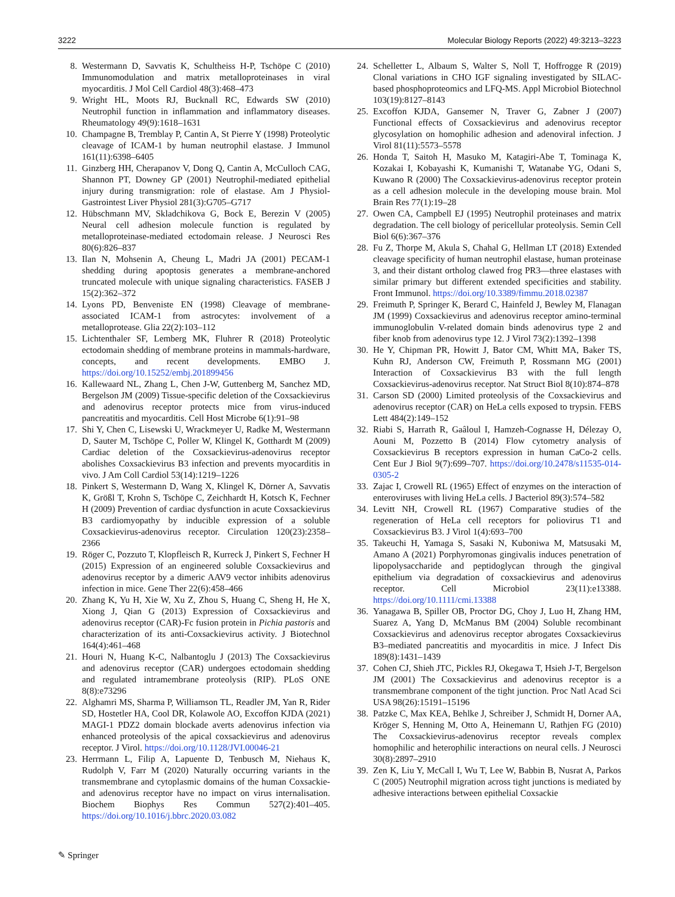3222 Molecular Biology Reports (2022) 49:3213–3223
8. Westermann D, Savvatis K, Schultheiss H-P, Tschöpe C (2010) Immunomodulation and matrix metalloproteinases in viral myocarditis. J Mol Cell Cardiol 48(3):468–473
9. Wright HL, Moots RJ, Bucknall RC, Edwards SW (2010) Neutrophil function in inflammation and inflammatory diseases. Rheumatology 49(9):1618–1631
10. Champagne B, Tremblay P, Cantin A, St Pierre Y (1998) Proteolytic cleavage of ICAM-1 by human neutrophil elastase. J Immunol 161(11):6398–6405
11. Ginzberg HH, Cherapanov V, Dong Q, Cantin A, McCulloch CAG, Shannon PT, Downey GP (2001) Neutrophil-mediated epithelial injury during transmigration: role of elastase. Am J Physiol-Gastrointest Liver Physiol 281(3):G705–G717
12. Hübschmann MV, Skladchikova G, Bock E, Berezin V (2005) Neural cell adhesion molecule function is regulated by metalloproteinase-mediated ectodomain release. J Neurosci Res 80(6):826–837
13. Ilan N, Mohsenin A, Cheung L, Madri JA (2001) PECAM-1 shedding during apoptosis generates a membrane-anchored truncated molecule with unique signaling characteristics. FASEB J 15(2):362–372
14. Lyons PD, Benveniste EN (1998) Cleavage of membrane-associated ICAM-1 from astrocytes: involvement of a metalloprotease. Glia 22(2):103–112
15. Lichtenthaler SF, Lemberg MK, Fluhrer R (2018) Proteolytic ectodomain shedding of membrane proteins in mammals-hardware, concepts, and recent developments. EMBO J. https://doi.org/10.15252/embj.201899456
16. Kallewaard NL, Zhang L, Chen J-W, Guttenberg M, Sanchez MD, Bergelson JM (2009) Tissue-specific deletion of the Coxsackievirus and adenovirus receptor protects mice from virus-induced pancreatitis and myocarditis. Cell Host Microbe 6(1):91–98
17. Shi Y, Chen C, Lisewski U, Wrackmeyer U, Radke M, Westermann D, Sauter M, Tschöpe C, Poller W, Klingel K, Gotthardt M (2009) Cardiac deletion of the Coxsackievirus-adenovirus receptor abolishes Coxsackievirus B3 infection and prevents myocarditis in vivo. J Am Coll Cardiol 53(14):1219–1226
18. Pinkert S, Westermann D, Wang X, Klingel K, Dörner A, Savvatis K, Größl T, Krohn S, Tschöpe C, Zeichhardt H, Kotsch K, Fechner H (2009) Prevention of cardiac dysfunction in acute Coxsackievirus B3 cardiomyopathy by inducible expression of a soluble Coxsackievirus-adenovirus receptor. Circulation 120(23):2358–2366
19. Röger C, Pozzuto T, Klopfleisch R, Kurreck J, Pinkert S, Fechner H (2015) Expression of an engineered soluble Coxsackievirus and adenovirus receptor by a dimeric AAV9 vector inhibits adenovirus infection in mice. Gene Ther 22(6):458–466
20. Zhang K, Yu H, Xie W, Xu Z, Zhou S, Huang C, Sheng H, He X, Xiong J, Qian G (2013) Expression of Coxsackievirus and adenovirus receptor (CAR)-Fc fusion protein in Pichia pastoris and characterization of its anti-Coxsackievirus activity. J Biotechnol 164(4):461–468
21. Houri N, Huang K-C, Nalbantoglu J (2013) The Coxsackievirus and adenovirus receptor (CAR) undergoes ectodomain shedding and regulated intramembrane proteolysis (RIP). PLoS ONE 8(8):e73296
22. Alghamri MS, Sharma P, Williamson TL, Readler JM, Yan R, Rider SD, Hostetler HA, Cool DR, Kolawole AO, Excoffon KJDA (2021) MAGI-1 PDZ2 domain blockade averts adenovirus infection via enhanced proteolysis of the apical coxsackievirus and adenovirus receptor. J Virol. https://doi.org/10.1128/JVI.00046-21
23. Herrmann L, Filip A, Lapuente D, Tenbusch M, Niehaus K, Rudolph V, Farr M (2020) Naturally occurring variants in the transmembrane and cytoplasmic domains of the human Coxsackie- and adenovirus receptor have no impact on virus internalisation. Biochem Biophys Res Commun 527(2):401–405. https://doi.org/10.1016/j.bbrc.2020.03.082
24. Schelletter L, Albaum S, Walter S, Noll T, Hoffrogge R (2019) Clonal variations in CHO IGF signaling investigated by SILAC-based phosphoproteomics and LFQ-MS. Appl Microbiol Biotechnol 103(19):8127–8143
25. Excoffon KJDA, Gansemer N, Traver G, Zabner J (2007) Functional effects of Coxsackievirus and adenovirus receptor glycosylation on homophilic adhesion and adenoviral infection. J Virol 81(11):5573–5578
26. Honda T, Saitoh H, Masuko M, Katagiri-Abe T, Tominaga K, Kozakai I, Kobayashi K, Kumanishi T, Watanabe YG, Odani S, Kuwano R (2000) The Coxsackievirus-adenovirus receptor protein as a cell adhesion molecule in the developing mouse brain. Mol Brain Res 77(1):19–28
27. Owen CA, Campbell EJ (1995) Neutrophil proteinases and matrix degradation. The cell biology of pericellular proteolysis. Semin Cell Biol 6(6):367–376
28. Fu Z, Thorpe M, Akula S, Chahal G, Hellman LT (2018) Extended cleavage specificity of human neutrophil elastase, human proteinase 3, and their distant ortholog clawed frog PR3—three elastases with similar primary but different extended specificities and stability. Front Immunol. https://doi.org/10.3389/fimmu.2018.02387
29. Freimuth P, Springer K, Berard C, Hainfeld J, Bewley M, Flanagan JM (1999) Coxsackievirus and adenovirus receptor amino-terminal immunoglobulin V-related domain binds adenovirus type 2 and fiber knob from adenovirus type 12. J Virol 73(2):1392–1398
30. He Y, Chipman PR, Howitt J, Bator CM, Whitt MA, Baker TS, Kuhn RJ, Anderson CW, Freimuth P, Rossmann MG (2001) Interaction of Coxsackievirus B3 with the full length Coxsackievirus-adenovirus receptor. Nat Struct Biol 8(10):874–878
31. Carson SD (2000) Limited proteolysis of the Coxsackievirus and adenovirus receptor (CAR) on HeLa cells exposed to trypsin. FEBS Lett 484(2):149–152
32. Riabi S, Harrath R, Gaâloul I, Hamzeh-Cognasse H, Délezay O, Aouni M, Pozzetto B (2014) Flow cytometry analysis of Coxsackievirus B receptors expression in human CaCo-2 cells. Cent Eur J Biol 9(7):699–707. https://doi.org/10.2478/s11535-014-0305-2
33. Zajac I, Crowell RL (1965) Effect of enzymes on the interaction of enteroviruses with living HeLa cells. J Bacteriol 89(3):574–582
34. Levitt NH, Crowell RL (1967) Comparative studies of the regeneration of HeLa cell receptors for poliovirus T1 and Coxsackievirus B3. J Virol 1(4):693–700
35. Takeuchi H, Yamaga S, Sasaki N, Kuboniwa M, Matsusaki M, Amano A (2021) Porphyromonas gingivalis induces penetration of lipopolysaccharide and peptidoglycan through the gingival epithelium via degradation of coxsackievirus and adenovirus receptor. Cell Microbiol 23(11):e13388. https://doi.org/10.1111/cmi.13388
36. Yanagawa B, Spiller OB, Proctor DG, Choy J, Luo H, Zhang HM, Suarez A, Yang D, McManus BM (2004) Soluble recombinant Coxsackievirus and adenovirus receptor abrogates Coxsackievirus B3–mediated pancreatitis and myocarditis in mice. J Infect Dis 189(8):1431–1439
37. Cohen CJ, Shieh JTC, Pickles RJ, Okegawa T, Hsieh J-T, Bergelson JM (2001) The Coxsackievirus and adenovirus receptor is a transmembrane component of the tight junction. Proc Natl Acad Sci USA 98(26):15191–15196
38. Patzke C, Max KEA, Behlke J, Schreiber J, Schmidt H, Dorner AA, Kröger S, Henning M, Otto A, Heinemann U, Rathjen FG (2010) The Coxsackievirus-adenovirus receptor reveals complex homophilic and heterophilic interactions on neural cells. J Neurosci 30(8):2897–2910
39. Zen K, Liu Y, McCall I, Wu T, Lee W, Babbin B, Nusrat A, Parkos C (2005) Neutrophil migration across tight junctions is mediated by adhesive interactions between epithelial Coxsackie
✎ Springer